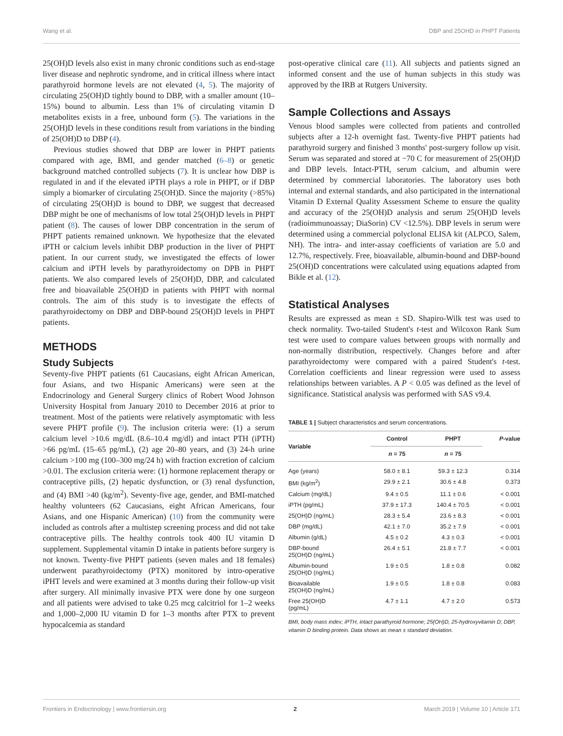Wang et al. DBP and 25OHD in PHPT Patients
25(OH)D levels also exist in many chronic conditions such as end-stage liver disease and nephrotic syndrome, and in critical illness where intact parathyroid hormone levels are not elevated (4, 5). The majority of circulating 25(OH)D tightly bound to DBP, with a smaller amount (10–15%) bound to albumin. Less than 1% of circulating vitamin D metabolites exists in a free, unbound form (5). The variations in the 25(OH)D levels in these conditions result from variations in the binding of 25(OH)D to DBP (4).
Previous studies showed that DBP are lower in PHPT patients compared with age, BMI, and gender matched (6–8) or genetic background matched controlled subjects (7). It is unclear how DBP is regulated in and if the elevated iPTH plays a role in PHPT, or if DBP simply a biomarker of circulating 25(OH)D. Since the majority (>85%) of circulating 25(OH)D is bound to DBP, we suggest that decreased DBP might be one of mechanisms of low total 25(OH)D levels in PHPT patient (8). The causes of lower DBP concentration in the serum of PHPT patients remained unknown. We hypothesize that the elevated iPTH or calcium levels inhibit DBP production in the liver of PHPT patient. In our current study, we investigated the effects of lower calcium and iPTH levels by parathyroidectomy on DPB in PHPT patients. We also compared levels of 25(OH)D, DBP, and calculated free and bioavailable 25(OH)D in patients with PHPT with normal controls. The aim of this study is to investigate the effects of parathyroidectomy on DBP and DBP-bound 25(OH)D levels in PHPT patients.
METHODS
Study Subjects
Seventy-five PHPT patients (61 Caucasians, eight African American, four Asians, and two Hispanic Americans) were seen at the Endocrinology and General Surgery clinics of Robert Wood Johnson University Hospital from January 2010 to December 2016 at prior to treatment. Most of the patients were relatively asymptomatic with less severe PHPT profile (9). The inclusion criteria were: (1) a serum calcium level >10.6 mg/dL (8.6–10.4 mg/dl) and intact PTH (iPTH) >66 pg/mL (15–65 pg/mL), (2) age 20–80 years, and (3) 24-h urine calcium >100 mg (100–300 mg/24 h) with fraction excretion of calcium >0.01. The exclusion criteria were: (1) hormone replacement therapy or contraceptive pills, (2) hepatic dysfunction, or (3) renal dysfunction, and (4) BMI >40 (kg/m<sup>2</sup>). Seventy-five age, gender, and BMI-matched healthy volunteers (62 Caucasians, eight African Americans, four Asians, and one Hispanic American) (10) from the community were included as controls after a multistep screening process and did not take contraceptive pills. The healthy controls took 400 IU vitamin D supplement. Supplemental vitamin D intake in patients before surgery is not known. Twenty-five PHPT patients (seven males and 18 females) underwent parathyroidectomy (PTX) monitored by intro-operative iPHT levels and were examined at 3 months during their follow-up visit after surgery. All minimally invasive PTX were done by one surgeon and all patients were advised to take 0.25 mcg calcitriol for 1–2 weeks and 1,000–2,000 IU vitamin D for 1–3 months after PTX to prevent hypocalcemia as standard
post-operative clinical care (11). All subjects and patients signed an informed consent and the use of human subjects in this study was approved by the IRB at Rutgers University.
Sample Collections and Assays
Venous blood samples were collected from patients and controlled subjects after a 12-h overnight fast. Twenty-five PHPT patients had parathyroid surgery and finished 3 months' post-surgery follow up visit. Serum was separated and stored at −70 C for measurement of 25(OH)D and DBP levels. Intact-PTH, serum calcium, and albumin were determined by commercial laboratories. The laboratory uses both internal and external standards, and also participated in the international Vitamin D External Quality Assessment Scheme to ensure the quality and accuracy of the 25(OH)D analysis and serum 25(OH)D levels (radioimmunoassay; DiaSorin) CV <12.5%). DBP levels in serum were determined using a commercial polyclonal ELISA kit (ALPCO, Salem, NH). The intra- and inter-assay coefficients of variation are 5.0 and 12.7%, respectively. Free, bioavailable, albumin-bound and DBP-bound 25(OH)D concentrations were calculated using equations adapted from Bikle et al. (12).
Statistical Analyses
Results are expressed as mean ± SD. Shapiro-Wilk test was used to check normality. Two-tailed Student's t-test and Wilcoxon Rank Sum test were used to compare values between groups with normally and non-normally distribution, respectively. Changes before and after parathyroidectomy were compared with a paired Student's t-test. Correlation coefficients and linear regression were used to assess relationships between variables. A P < 0.05 was defined as the level of significance. Statistical analysis was performed with SAS v9.4.
TABLE 1 | Subject characteristics and serum concentrations.
| Variable | Control | PHPT | P -value |
| --- | --- | --- | --- |
| | n = 75 | n = 75 | |
| Age (years) | 58.0 ± 8.1 | 59.3 ± 12.3 | 0.314 |
| BMI (kg/m<sup>2</sup>) | 29.9 ± 2.1 | 30.6 ± 4.8 | 0.373 |
| Calcium (mg/dL) | 9.4 ± 0.5 | 11.1 ± 0.6 | < 0.001 |
| iPTH (pg/mL) | 37.9 ± 17.3 | 140.4 ± 70.5 | < 0.001 |
| 25(OH)D (ng/mL) | 28.3 ± 5.4 | 23.6 ± 8.3 | < 0.001 |
| DBP (mg/dL) | 42.1 ± 7.0 | 35.2 ± 7.9 | < 0.001 |
| Albumin (g/dL) | 4.5 ± 0.2 | 4.3 ± 0.3 | < 0.001 |
| DBP-bound 25(OH)D (ng/mL) | 26.4 ± 5.1 | 21.8 ± 7.7 | < 0.001 |
| Albumin-bound 25(OH)D (ng/mL) | 1.9 ± 0.5 | 1.8 ± 0.8 | 0.082 |
| Bioavailable 25(OH)D (ng/mL) | 1.9 ± 0.5 | 1.8 ± 0.8 | 0.083 |
| Free 25(OH)D (pg/mL) | 4.7 ± 1.1 | 4.7 ± 2.0 | 0.573 |
BMI, body mass index; iPTH, intact parathyroid hormone; 25(OH)D, 25-hydroxyvitamin D; DBP, vitamin D binding protein. Data shows as mean ± standard deviation.
Frontiers in Endocrinology | www.frontiersin.org 2 March 2019 | Volume 10 | Article 171